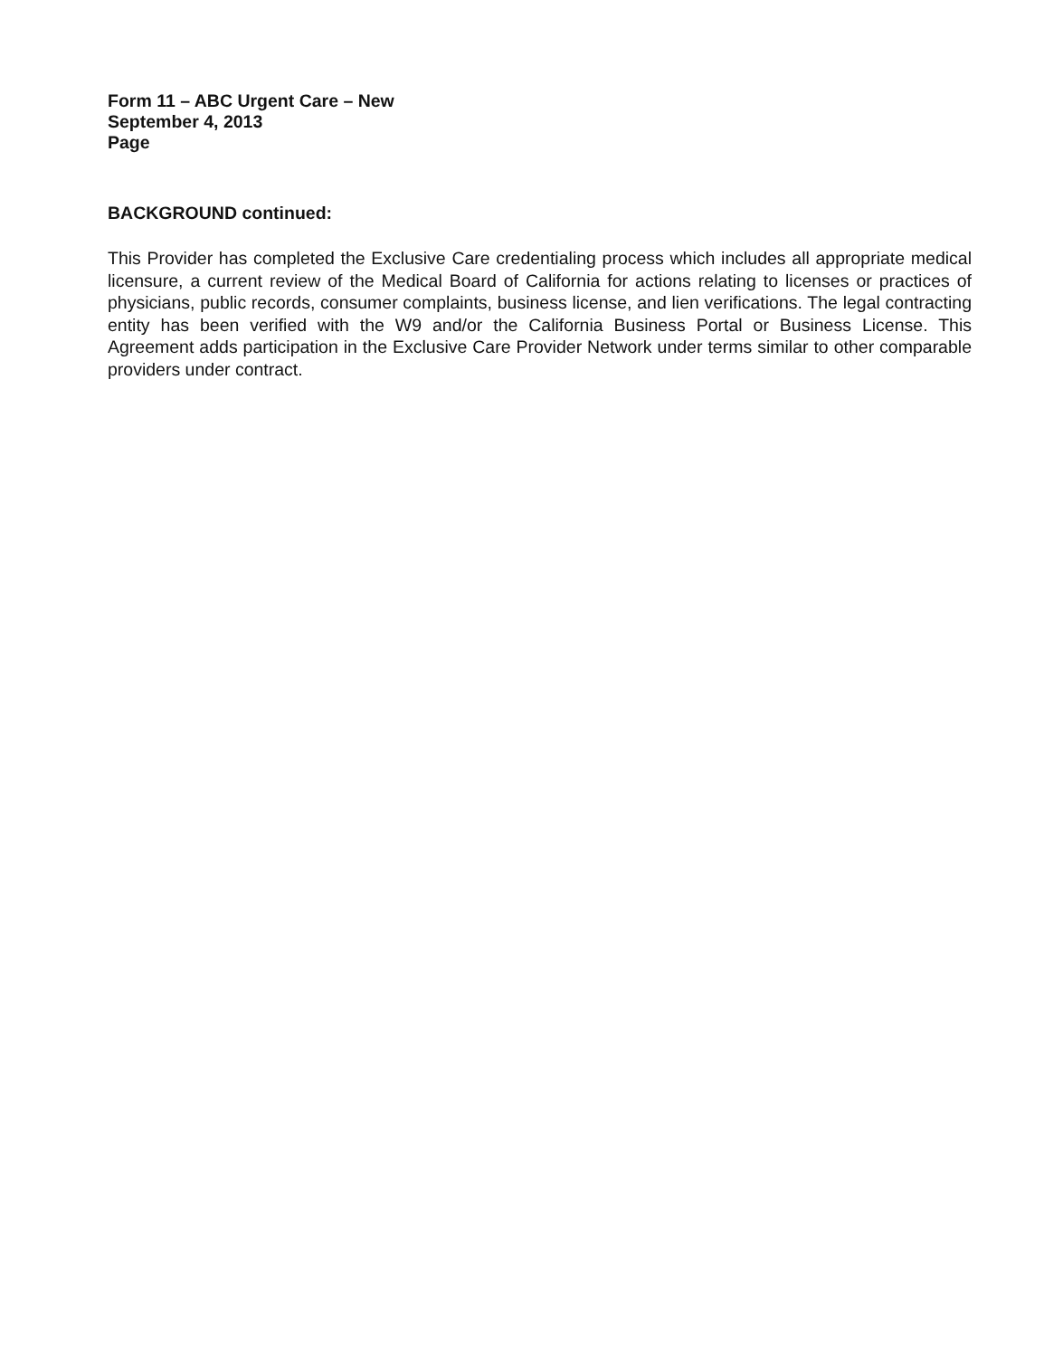Form 11 – ABC Urgent Care – New
September 4, 2013
Page
BACKGROUND continued:
This Provider has completed the Exclusive Care credentialing process which includes all appropriate medical licensure, a current review of the Medical Board of California for actions relating to licenses or practices of physicians, public records, consumer complaints, business license, and lien verifications. The legal contracting entity has been verified with the W9 and/or the California Business Portal or Business License. This Agreement adds participation in the Exclusive Care Provider Network under terms similar to other comparable providers under contract.